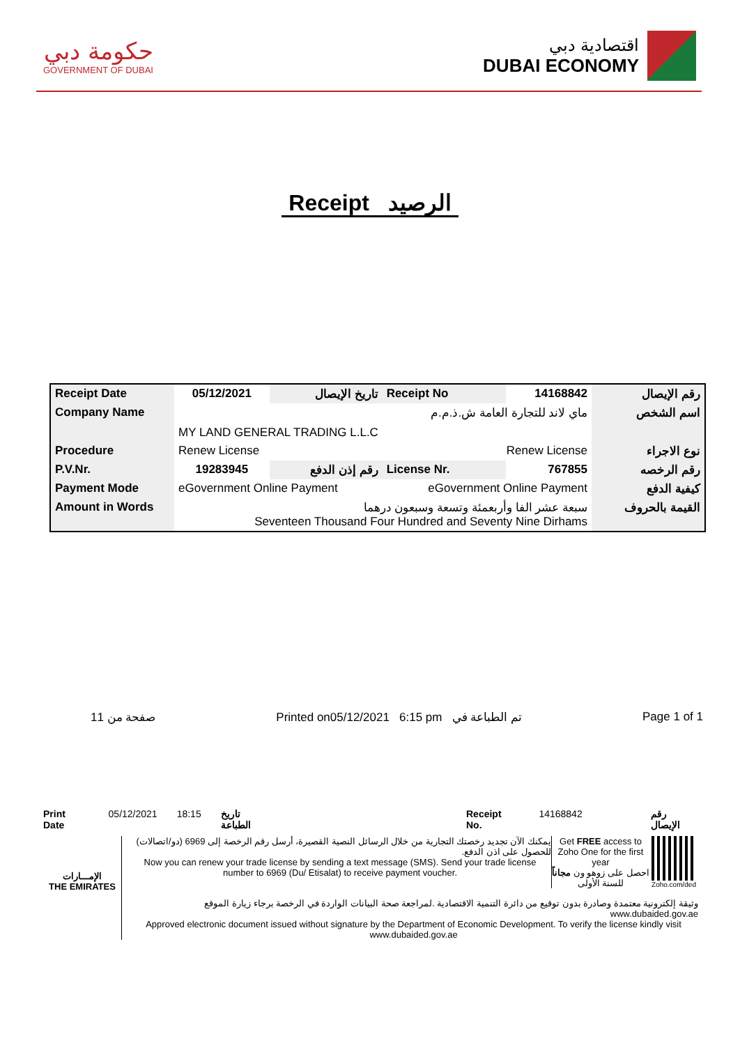حكومة دبي
GOVERNMENT OF DUBAI
اقتصادية دبي
DUBAI ECONOMY
Receipt الرصيد
| Receipt Date | 05/12/2021 | تاريخ الإيصال | Receipt No | 14168842 | رقم الإيصال |
| Company Name | ماي لاند للتجارة العامة ش.ذ.م.م MY LAND GENERAL TRADING L.L.C | | | | اسم الشخص |
| Procedure | Renew License Renew License | | | | نوع الاجراء |
| P.V.Nr. | 19283945 | رقم إذن الدفع | License Nr. | 767855 | رقم الرخصه |
| Payment Mode | eGovernment Online Payment eGovernment Online Payment | | | | كيفية الدفع |
| Amount in Words | سبعة عشر الفا وأربعمئة وتسعة وسبعون درهما Seventeen Thousand Four Hundred and Seventy Nine Dirhams | | | | القيمة بالحروف |
1صفحة من 1 Printed on05/12/2021 6:15 pm تم الطباعة في Page 1 of 1
Print Date 05/12/2021 18:15 تاريخ الطباعة Receipt No. 14168842 رقم الإيصال
الإمـــارات
THE EMIRATES
يمكنك الآن تجديد رخصتك التجارية من خلال الرسائل النصية القصيرة، أرسل رقم الرخصة إلى 6969 (دو/اتصالات) للحصول على اذن الدفع.
Now you can renew your trade license by sending a text message (SMS). Send your trade license number to 6969 (Du/ Etisalat) to receive payment voucher.
Get FREE access to Zoho One for the first year
احصل على زوهو ون مجاناً للسنة الأولى
Zoho.com/ded
وثيقة إلكترونية معتمدة وصادرة بدون توقيع من دائرة التنمية الاقتصادية .لمراجعة صحة البيانات الواردة في الرخصة برجاء زيارة الموقع www.dubaided.gov.ae
Approved electronic document issued without signature by the Department of Economic Development. To verify the license kindly visit www.dubaided.gov.ae